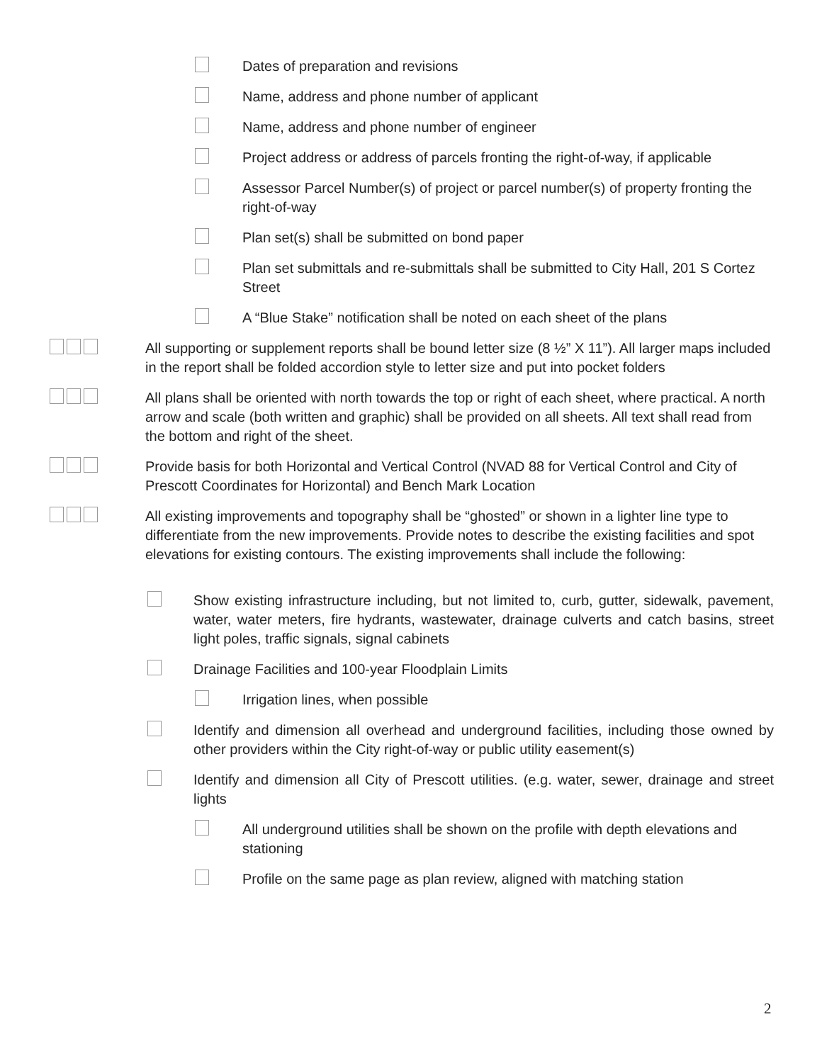Dates of preparation and revisions
Name, address and phone number of applicant
Name, address and phone number of engineer
Project address or address of parcels fronting the right-of-way, if applicable
Assessor Parcel Number(s) of project or parcel number(s) of property fronting the right-of-way
Plan set(s) shall be submitted on bond paper
Plan set submittals and re-submittals shall be submitted to City Hall, 201 S Cortez Street
A “Blue Stake” notification shall be noted on each sheet of the plans
All supporting or supplement reports shall be bound letter size (8 ½” X 11”). All larger maps included in the report shall be folded accordion style to letter size and put into pocket folders
All plans shall be oriented with north towards the top or right of each sheet, where practical. A north arrow and scale (both written and graphic) shall be provided on all sheets. All text shall read from the bottom and right of the sheet.
Provide basis for both Horizontal and Vertical Control (NVAD 88 for Vertical Control and City of Prescott Coordinates for Horizontal) and Bench Mark Location
All existing improvements and topography shall be “ghosted” or shown in a lighter line type to differentiate from the new improvements. Provide notes to describe the existing facilities and spot elevations for existing contours. The existing improvements shall include the following:
Show existing infrastructure including, but not limited to, curb, gutter, sidewalk, pavement, water, water meters, fire hydrants, wastewater, drainage culverts and catch basins, street light poles, traffic signals, signal cabinets
Drainage Facilities and 100-year Floodplain Limits
Irrigation lines, when possible
Identify and dimension all overhead and underground facilities, including those owned by other providers within the City right-of-way or public utility easement(s)
Identify and dimension all City of Prescott utilities. (e.g. water, sewer, drainage and street lights
All underground utilities shall be shown on the profile with depth elevations and stationing
Profile on the same page as plan review, aligned with matching station
2